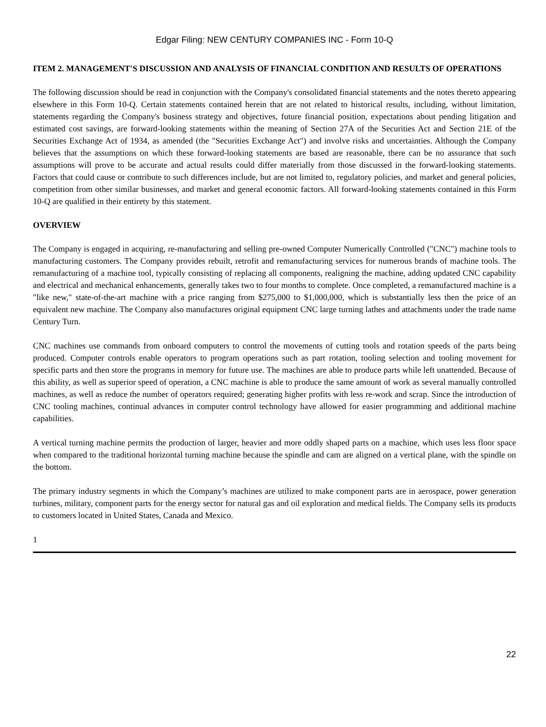Edgar Filing: NEW CENTURY COMPANIES INC - Form 10-Q
ITEM 2. MANAGEMENT'S DISCUSSION AND ANALYSIS OF FINANCIAL CONDITION AND RESULTS OF OPERATIONS
The following discussion should be read in conjunction with the Company's consolidated financial statements and the notes thereto appearing elsewhere in this Form 10-Q. Certain statements contained herein that are not related to historical results, including, without limitation, statements regarding the Company's business strategy and objectives, future financial position, expectations about pending litigation and estimated cost savings, are forward-looking statements within the meaning of Section 27A of the Securities Act and Section 21E of the Securities Exchange Act of 1934, as amended (the "Securities Exchange Act") and involve risks and uncertainties. Although the Company believes that the assumptions on which these forward-looking statements are based are reasonable, there can be no assurance that such assumptions will prove to be accurate and actual results could differ materially from those discussed in the forward-looking statements. Factors that could cause or contribute to such differences include, but are not limited to, regulatory policies, and market and general policies, competition from other similar businesses, and market and general economic factors. All forward-looking statements contained in this Form 10-Q are qualified in their entirety by this statement.
OVERVIEW
The Company is engaged in acquiring, re-manufacturing and selling pre-owned Computer Numerically Controlled ("CNC") machine tools to manufacturing customers. The Company provides rebuilt, retrofit and remanufacturing services for numerous brands of machine tools. The remanufacturing of a machine tool, typically consisting of replacing all components, realigning the machine, adding updated CNC capability and electrical and mechanical enhancements, generally takes two to four months to complete. Once completed, a remanufactured machine is a "like new," state-of-the-art machine with a price ranging from $275,000 to $1,000,000, which is substantially less then the price of an equivalent new machine. The Company also manufactures original equipment CNC large turning lathes and attachments under the trade name Century Turn.
CNC machines use commands from onboard computers to control the movements of cutting tools and rotation speeds of the parts being produced. Computer controls enable operators to program operations such as part rotation, tooling selection and tooling movement for specific parts and then store the programs in memory for future use. The machines are able to produce parts while left unattended. Because of this ability, as well as superior speed of operation, a CNC machine is able to produce the same amount of work as several manually controlled machines, as well as reduce the number of operators required; generating higher profits with less re-work and scrap. Since the introduction of CNC tooling machines, continual advances in computer control technology have allowed for easier programming and additional machine capabilities.
A vertical turning machine permits the production of larger, heavier and more oddly shaped parts on a machine, which uses less floor space when compared to the traditional horizontal turning machine because the spindle and cam are aligned on a vertical plane, with the spindle on the bottom.
The primary industry segments in which the Company’s machines are utilized to make component parts are in aerospace, power generation turbines, military, component parts for the energy sector for natural gas and oil exploration and medical fields. The Company sells its products to customers located in United States, Canada and Mexico.
1
22